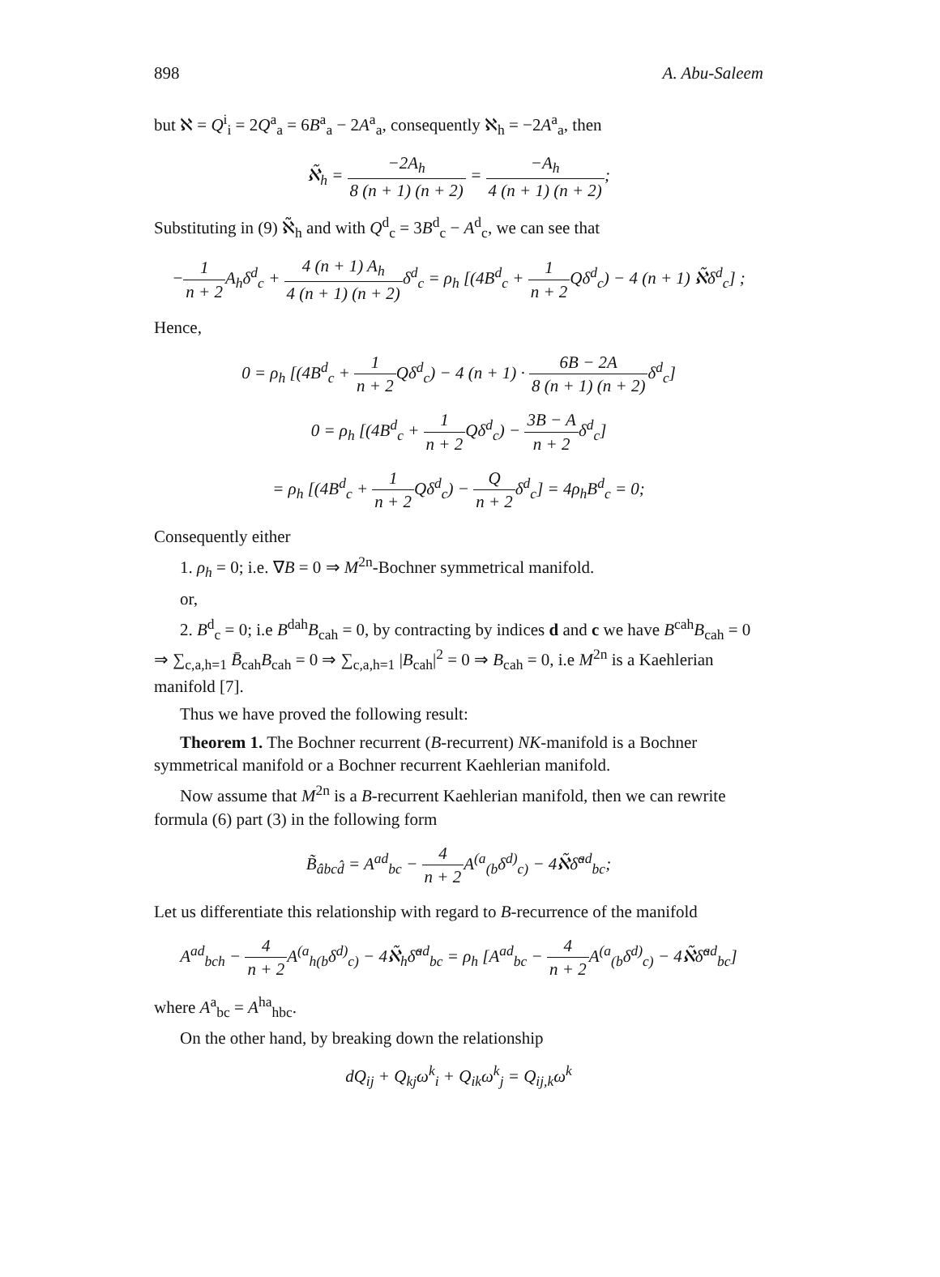898 A. Abu-Saleem
but ℵ = Q<sup>i</sup><sub>i</sub> = 2Q<sup>a</sup><sub>a</sub> = 6B<sup>a</sup><sub>a</sub> − 2A<sup>a</sup><sub>a</sub>, consequently ℵ<sub>h</sub> = −2A<sup>a</sup><sub>a</sub>, then
ℵ̃<sub>h</sub> = −2A<sub>h</sub> 8 (n + 1) (n + 2) = −A<sub>h</sub> 4 (n + 1) (n + 2);
Substituting in (9) ℵ̃<sub>h</sub> and with Q<sup>d</sup><sub>c</sub> = 3B<sup>d</sup><sub>c</sub> − A<sup>d</sup><sub>c</sub>, we can see that
−1 n + 2 A<sub>h</sub>δ<sup>d</sup><sub>c</sub> + 4 (n + 1) A<sub>h</sub> 4 (n + 1) (n + 2) δ<sup>d</sup><sub>c</sub> = ρ<sub>h</sub> [(4B<sup>d</sup><sub>c</sub> + 1 n + 2 Qδ<sup>d</sup><sub>c</sub>) − 4 (n + 1) ℵ̃δ<sup>d</sup><sub>c</sub>] ;
Hence,
0 = ρ<sub>h</sub> [(4B<sup>d</sup><sub>c</sub> + 1 n + 2 Qδ<sup>d</sup><sub>c</sub>) − 4 (n + 1) · 6B − 2A 8 (n + 1) (n + 2) δ<sup>d</sup><sub>c</sub>]
0 = ρ<sub>h</sub> [(4B<sup>d</sup><sub>c</sub> + 1 n + 2 Qδ<sup>d</sup><sub>c</sub>) − 3B − A n + 2δ<sup>d</sup><sub>c</sub>]
= ρ<sub>h</sub> [(4B<sup>d</sup><sub>c</sub> + 1 n + 2 Qδ<sup>d</sup><sub>c</sub>) − Q n + 2δ<sup>d</sup><sub>c</sub>] = 4ρ<sub>h</sub>B<sup>d</sup><sub>c</sub> = 0;
Consequently either
1. ρ<sub>h</sub> = 0; i.e. ∇B = 0 ⇒ M<sup>2n</sup>-Bochner symmetrical manifold.
or,
2. B<sup>d</sup><sub>c</sub> = 0; i.e B<sup>dah</sup>B<sub>cah</sub> = 0, by contracting by indices d and c we have B<sup>cah</sup>B<sub>cah</sub> = 0 ⇒ ∑<sub>c,a,h=1</sub> B̄<sub>cah</sub>B<sub>cah</sub> = 0 ⇒ ∑<sub>c,a,h=1</sub> |B<sub>cah</sub>|<sup>2</sup> = 0 ⇒ B<sub>cah</sub> = 0, i.e M<sup>2n</sup> is a Kaehlerian manifold [7].
Thus we have proved the following result:
Theorem 1. The Bochner recurrent (B-recurrent) NK-manifold is a Bochner symmetrical manifold or a Bochner recurrent Kaehlerian manifold.
Now assume that M<sup>2n</sup> is a B-recurrent Kaehlerian manifold, then we can rewrite formula (6) part (3) in the following form
B̃<sub>âbcd̂</sub> = A<sup>ad</sup><sub>bc</sub> − 4 n + 2 A<sup>(a</sup><sub>(b</sub>δ<sup>d)</sup><sub>c)</sub> − 4ℵ̃δ̃<sup>ad</sup><sub>bc</sub>;
Let us differentiate this relationship with regard to B-recurrence of the manifold
A<sup>ad</sup><sub>bch</sub> − 4 n + 2 A<sup>(a</sup><sub>h(b</sub>δ<sup>d)</sup><sub>c)</sub> − 4ℵ̃<sub>h</sub>δ̃<sup>ad</sup><sub>bc</sub> = ρ<sub>h</sub> [A<sup>ad</sup><sub>bc</sub> − 4 n + 2 A<sup>(a</sup><sub>(b</sub>δ<sup>d)</sup><sub>c)</sub> − 4ℵ̃δ̃<sup>ad</sup><sub>bc</sub>]
where A<sup>a</sup><sub>bc</sub> = A<sup>ha</sup><sub>hbc</sub>.
On the other hand, by breaking down the relationship
dQ<sub>ij</sub> + Q<sub>kj</sub>ω<sup>k</sup><sub>i</sub> + Q<sub>ik</sub>ω<sup>k</sup><sub>j</sub> = Q<sub>ij,k</sub>ω<sup>k</sup>